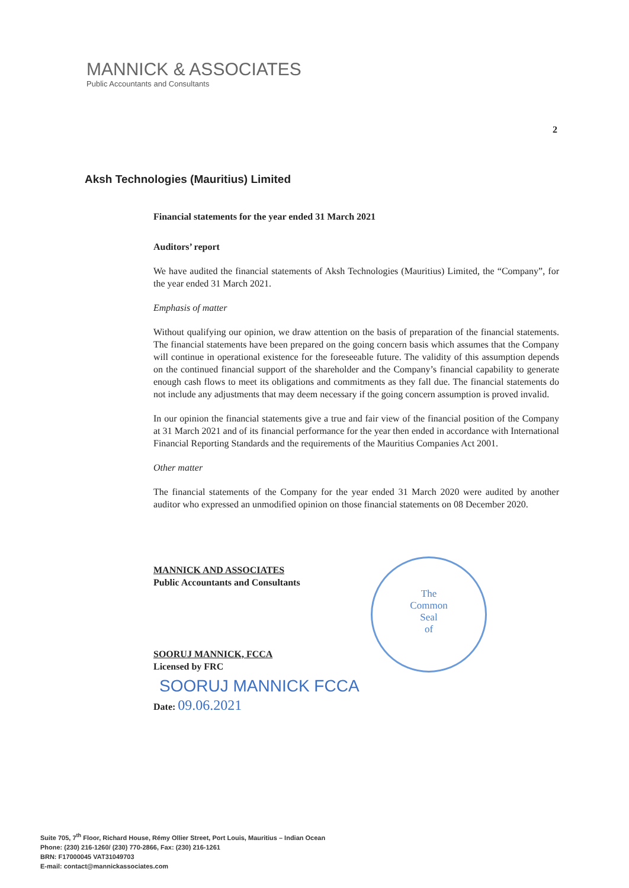MANNICK & ASSOCIATES
Public Accountants and Consultants
2
Aksh Technologies (Mauritius) Limited
The
Common
Seal
of
Financial statements for the year ended 31 March 2021
Auditors’ report
We have audited the financial statements of Aksh Technologies (Mauritius) Limited, the “Company”, for the year ended 31 March 2021.
Emphasis of matter
Without qualifying our opinion, we draw attention on the basis of preparation of the financial statements. The financial statements have been prepared on the going concern basis which assumes that the Company will continue in operational existence for the foreseeable future. The validity of this assumption depends on the continued financial support of the shareholder and the Company’s financial capability to generate enough cash flows to meet its obligations and commitments as they fall due. The financial statements do not include any adjustments that may deem necessary if the going concern assumption is proved invalid.
In our opinion the financial statements give a true and fair view of the financial position of the Company at 31 March 2021 and of its financial performance for the year then ended in accordance with International Financial Reporting Standards and the requirements of the Mauritius Companies Act 2001.
Other matter
The financial statements of the Company for the year ended 31 March 2020 were audited by another auditor who expressed an unmodified opinion on those financial statements on 08 December 2020.
MANNICK AND ASSOCIATES
Public Accountants and Consultants
SOORUJ MANNICK, FCCA
Licensed by FRC
SOORUJ MANNICK FCCA
Date: 09.06.2021
Suite 705, 7<sup>th</sup> Floor, Richard House, Rémy Ollier Street, Port Louis, Mauritius – Indian Ocean
Phone: (230) 216-1260/ (230) 770-2866, Fax: (230) 216-1261
BRN: F17000045 VAT31049703
E-mail: contact@mannickassociates.com